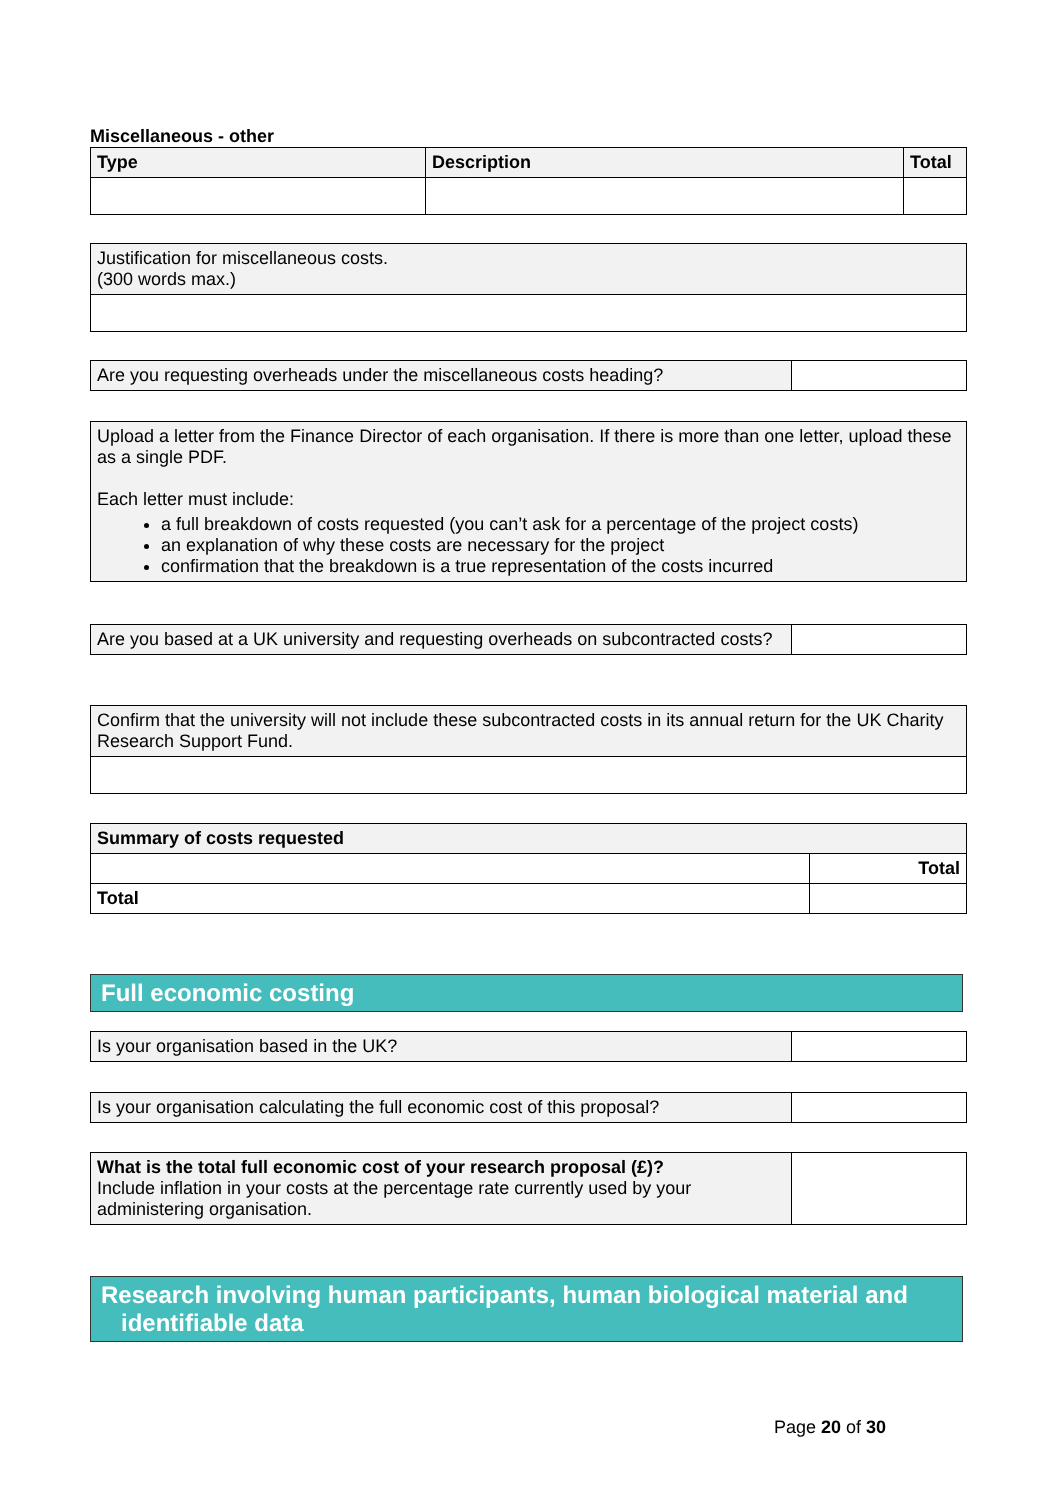Miscellaneous - other
| Type | Description | Total |
| --- | --- | --- |
| Justification for miscellaneous costs. (300 words max.) |
| Are you requesting overheads under the miscellaneous costs heading? | |
| Upload a letter from the Finance Director of each organisation. If there is more than one letter, upload these as a single PDF. Each letter must include: a full breakdown of costs requested (you can’t ask for a percentage of the project costs) an explanation of why these costs are necessary for the project confirmation that the breakdown is a true representation of the costs incurred |
| Are you based at a UK university and requesting overheads on subcontracted costs? | |
| Confirm that the university will not include these subcontracted costs in its annual return for the UK Charity Research Support Fund. |
| Summary of costs requested | |
| | Total |
| Total | |
Full economic costing
| Is your organisation based in the UK? | |
| Is your organisation calculating the full economic cost of this proposal? | |
| What is the total full economic cost of your research proposal (£)? Include inflation in your costs at the percentage rate currently used by your administering organisation. | |
Research involving human participants, human biological material and
identifiable data
Page 20 of 30